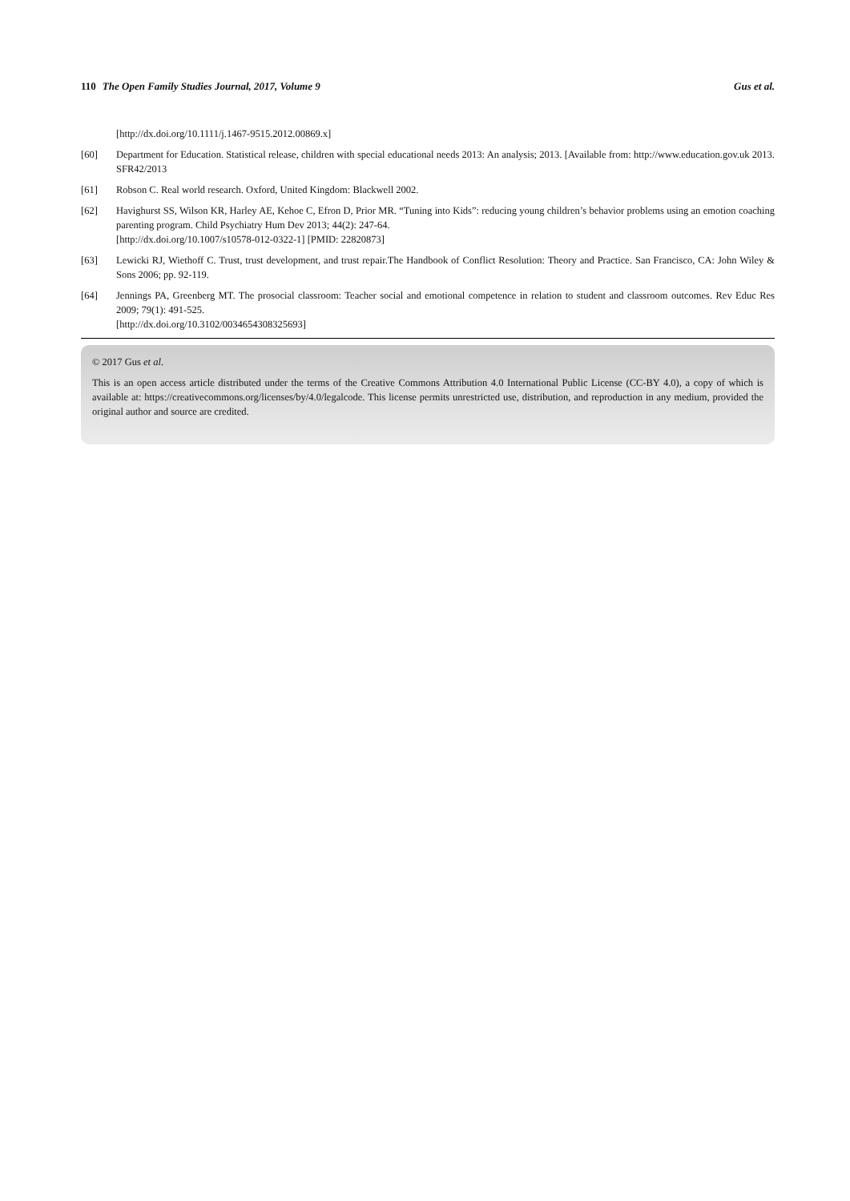110 The Open Family Studies Journal, 2017, Volume 9 Gus et al.
[http://dx.doi.org/10.1111/j.1467-9515.2012.00869.x]
[60] Department for Education. Statistical release, children with special educational needs 2013: An analysis; 2013. [Available from: http://www.education.gov.uk 2013. SFR42/2013
[61] Robson C. Real world research. Oxford, United Kingdom: Blackwell 2002.
[62] Havighurst SS, Wilson KR, Harley AE, Kehoe C, Efron D, Prior MR. “Tuning into Kids”: reducing young children’s behavior problems using an emotion coaching parenting program. Child Psychiatry Hum Dev 2013; 44(2): 247-64.
[http://dx.doi.org/10.1007/s10578-012-0322-1] [PMID: 22820873]
[63] Lewicki RJ, Wiethoff C. Trust, trust development, and trust repair.The Handbook of Conflict Resolution: Theory and Practice. San Francisco, CA: John Wiley & Sons 2006; pp. 92-119.
[64] Jennings PA, Greenberg MT. The prosocial classroom: Teacher social and emotional competence in relation to student and classroom outcomes. Rev Educ Res 2009; 79(1): 491-525.
[http://dx.doi.org/10.3102/0034654308325693]
© 2017 Gus et al.
This is an open access article distributed under the terms of the Creative Commons Attribution 4.0 International Public License (CC-BY 4.0), a copy of which is available at: https://creativecommons.org/licenses/by/4.0/legalcode. This license permits unrestricted use, distribution, and reproduction in any medium, provided the original author and source are credited.